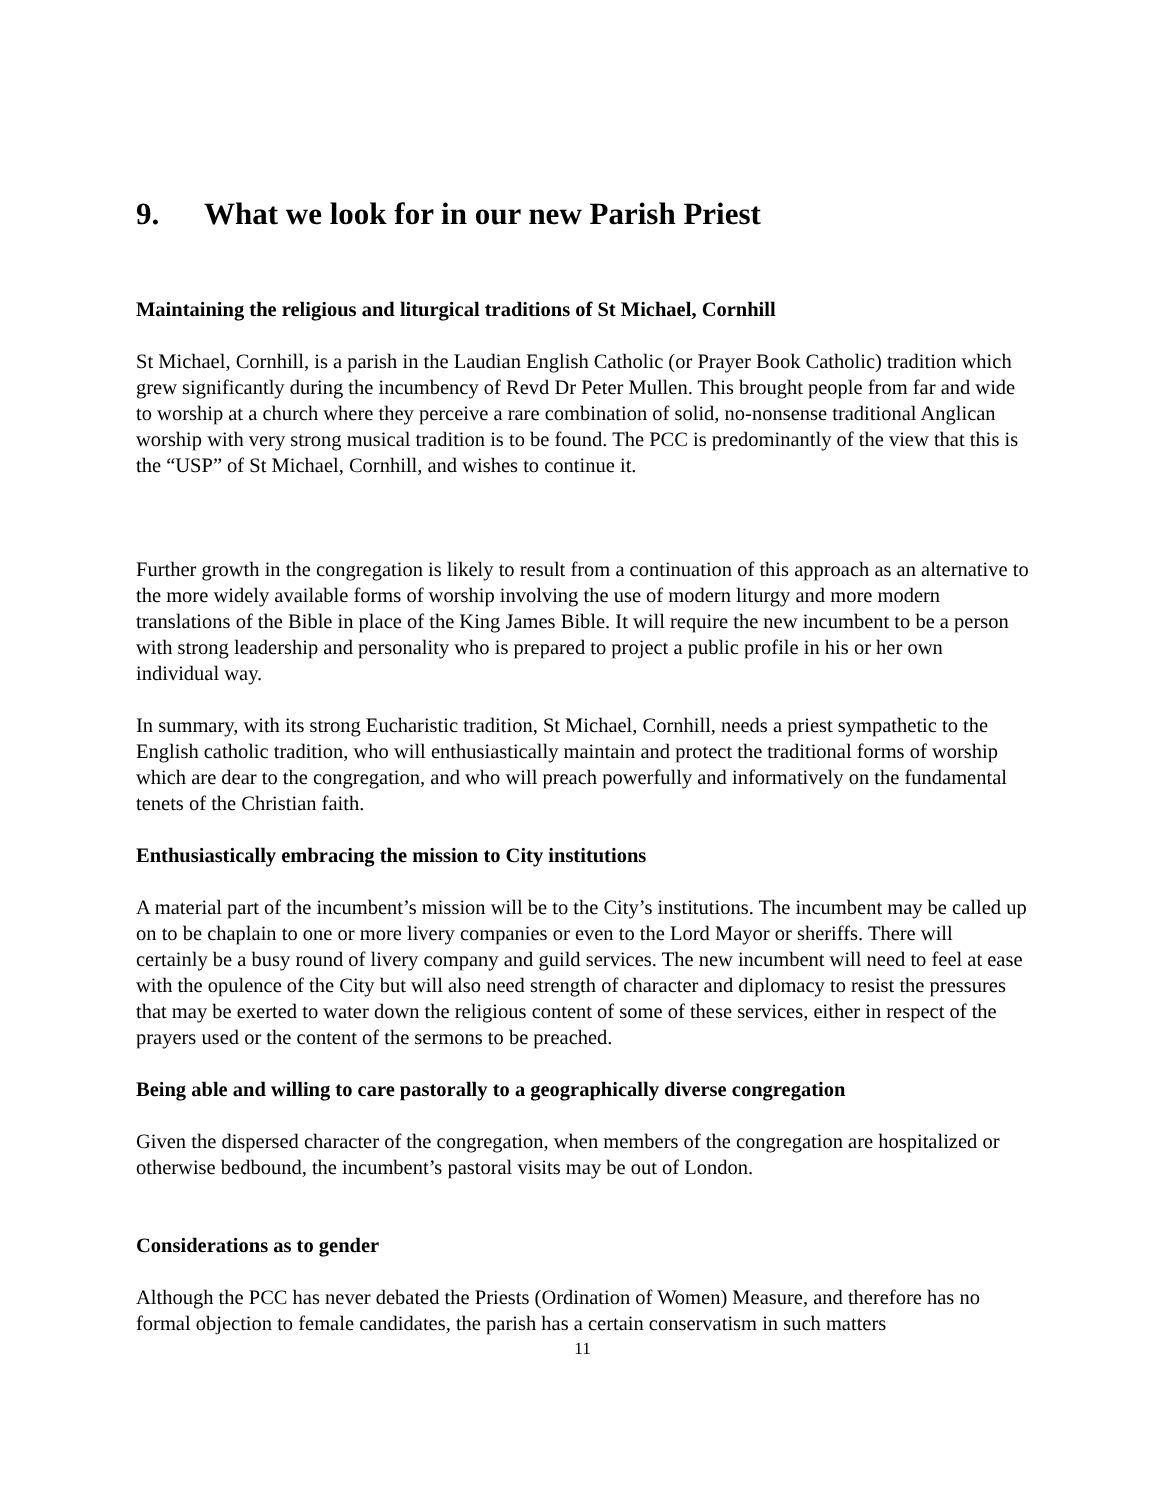9. What we look for in our new Parish Priest
Maintaining the religious and liturgical traditions of St Michael, Cornhill
St Michael, Cornhill, is a parish in the Laudian English Catholic (or Prayer Book Catholic) tradition which grew significantly during the incumbency of Revd Dr Peter Mullen. This brought people from far and wide to worship at a church where they perceive a rare combination of solid, no-nonsense traditional Anglican worship with very strong musical tradition is to be found. The PCC is predominantly of the view that this is the “USP” of St Michael, Cornhill, and wishes to continue it.
Further growth in the congregation is likely to result from a continuation of this approach as an alternative to the more widely available forms of worship involving the use of modern liturgy and more modern translations of the Bible in place of the King James Bible. It will require the new incumbent to be a person with strong leadership and personality who is prepared to project a public profile in his or her own individual way.
In summary, with its strong Eucharistic tradition, St Michael, Cornhill, needs a priest sympathetic to the English catholic tradition, who will enthusiastically maintain and protect the traditional forms of worship which are dear to the congregation, and who will preach powerfully and informatively on the fundamental tenets of the Christian faith.
Enthusiastically embracing the mission to City institutions
A material part of the incumbent’s mission will be to the City’s institutions. The incumbent may be called up on to be chaplain to one or more livery companies or even to the Lord Mayor or sheriffs. There will certainly be a busy round of livery company and guild services. The new incumbent will need to feel at ease with the opulence of the City but will also need strength of character and diplomacy to resist the pressures that may be exerted to water down the religious content of some of these services, either in respect of the prayers used or the content of the sermons to be preached.
Being able and willing to care pastorally to a geographically diverse congregation
Given the dispersed character of the congregation, when members of the congregation are hospitalized or otherwise bedbound, the incumbent’s pastoral visits may be out of London.
Considerations as to gender
Although the PCC has never debated the Priests (Ordination of Women) Measure, and therefore has no formal objection to female candidates, the parish has a certain conservatism in such matters
11